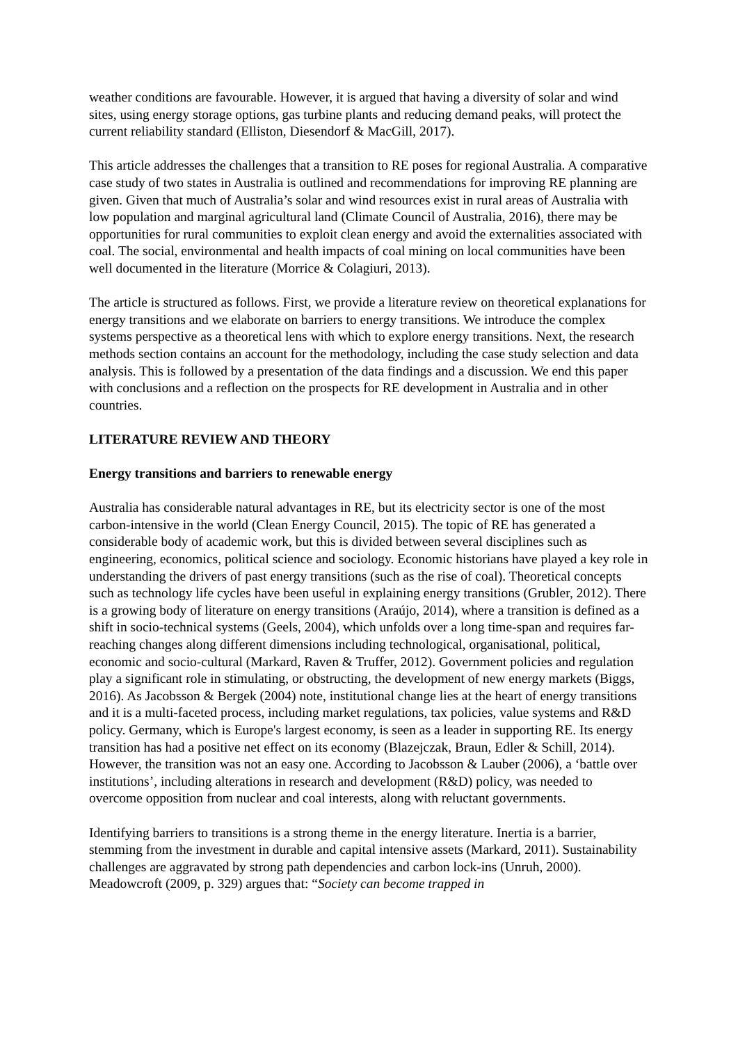weather conditions are favourable. However, it is argued that having a diversity of solar and wind sites, using energy storage options, gas turbine plants and reducing demand peaks, will protect the current reliability standard (Elliston, Diesendorf & MacGill, 2017).
This article addresses the challenges that a transition to RE poses for regional Australia. A comparative case study of two states in Australia is outlined and recommendations for improving RE planning are given. Given that much of Australia’s solar and wind resources exist in rural areas of Australia with low population and marginal agricultural land (Climate Council of Australia, 2016), there may be opportunities for rural communities to exploit clean energy and avoid the externalities associated with coal. The social, environmental and health impacts of coal mining on local communities have been well documented in the literature (Morrice & Colagiuri, 2013).
The article is structured as follows. First, we provide a literature review on theoretical explanations for energy transitions and we elaborate on barriers to energy transitions. We introduce the complex systems perspective as a theoretical lens with which to explore energy transitions. Next, the research methods section contains an account for the methodology, including the case study selection and data analysis. This is followed by a presentation of the data findings and a discussion. We end this paper with conclusions and a reflection on the prospects for RE development in Australia and in other countries.
LITERATURE REVIEW AND THEORY
Energy transitions and barriers to renewable energy
Australia has considerable natural advantages in RE, but its electricity sector is one of the most carbon-intensive in the world (Clean Energy Council, 2015). The topic of RE has generated a considerable body of academic work, but this is divided between several disciplines such as engineering, economics, political science and sociology. Economic historians have played a key role in understanding the drivers of past energy transitions (such as the rise of coal). Theoretical concepts such as technology life cycles have been useful in explaining energy transitions (Grubler, 2012). There is a growing body of literature on energy transitions (Araújo, 2014), where a transition is defined as a shift in socio-technical systems (Geels, 2004), which unfolds over a long time-span and requires far-reaching changes along different dimensions including technological, organisational, political, economic and socio-cultural (Markard, Raven & Truffer, 2012). Government policies and regulation play a significant role in stimulating, or obstructing, the development of new energy markets (Biggs, 2016). As Jacobsson & Bergek (2004) note, institutional change lies at the heart of energy transitions and it is a multi-faceted process, including market regulations, tax policies, value systems and R&D policy. Germany, which is Europe's largest economy, is seen as a leader in supporting RE. Its energy transition has had a positive net effect on its economy (Blazejczak, Braun, Edler & Schill, 2014). However, the transition was not an easy one. According to Jacobsson & Lauber (2006), a ‘battle over institutions’, including alterations in research and development (R&D) policy, was needed to overcome opposition from nuclear and coal interests, along with reluctant governments.
Identifying barriers to transitions is a strong theme in the energy literature. Inertia is a barrier, stemming from the investment in durable and capital intensive assets (Markard, 2011). Sustainability challenges are aggravated by strong path dependencies and carbon lock-ins (Unruh, 2000). Meadowcroft (2009, p. 329) argues that: “Society can become trapped in